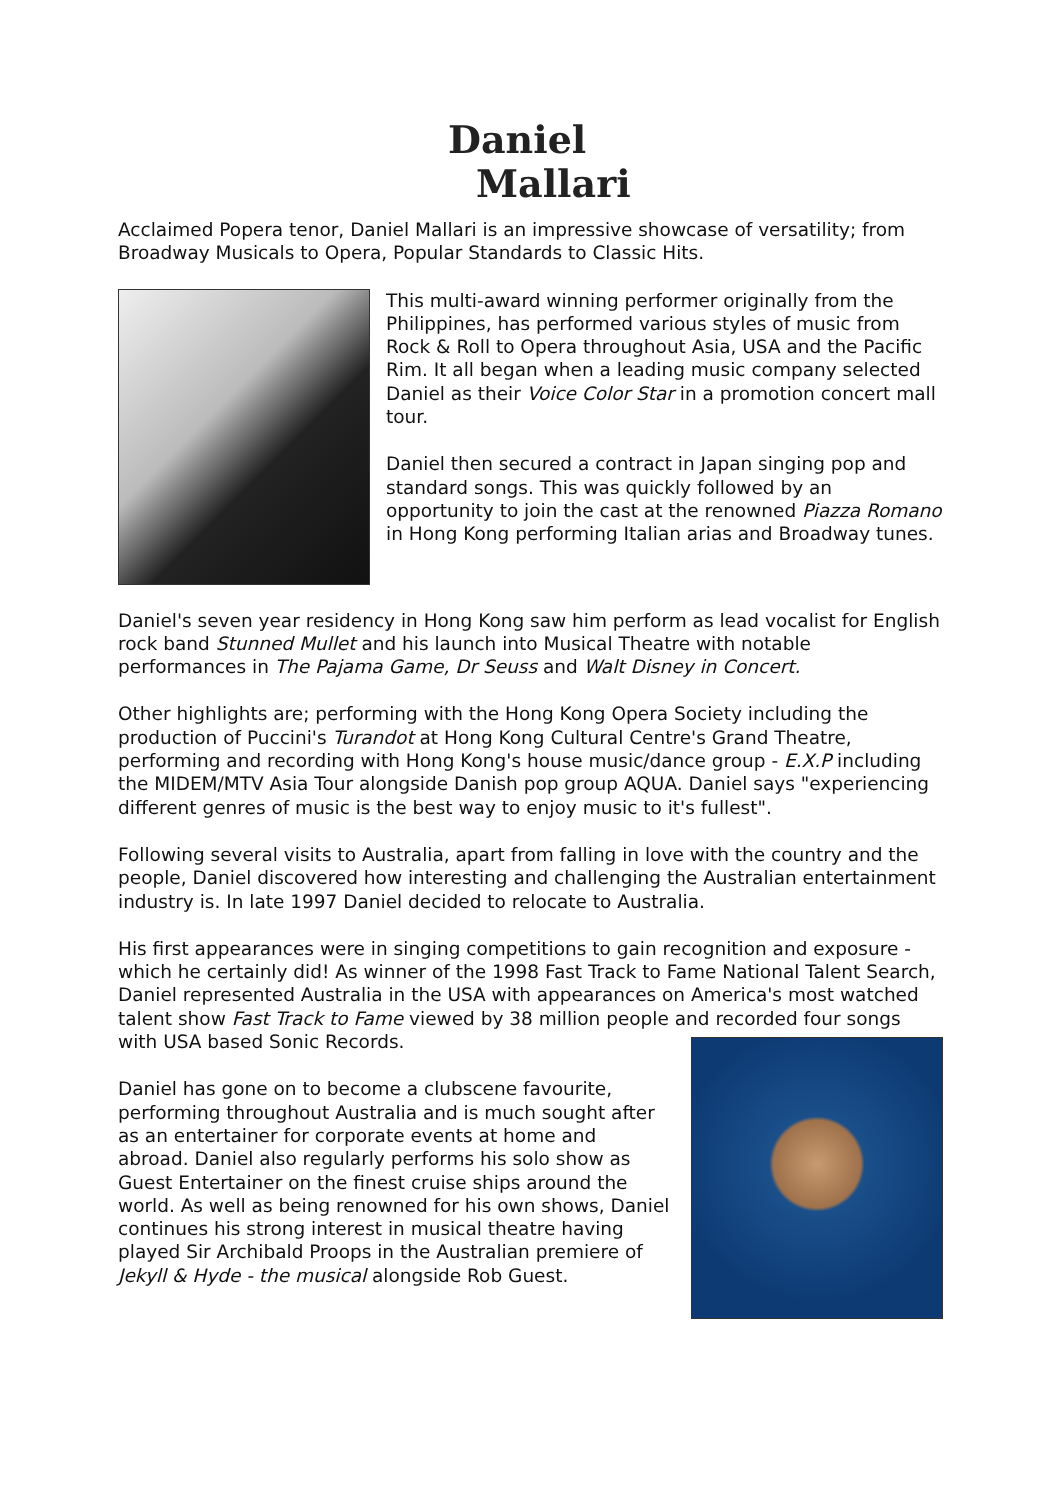Daniel
Mallari
Acclaimed Popera tenor, Daniel Mallari is an impressive showcase of versatility; from Broadway Musicals to Opera, Popular Standards to Classic Hits.
This multi-award winning performer originally from the Philippines, has performed various styles of music from Rock & Roll to Opera throughout Asia, USA and the Pacific Rim. It all began when a leading music company selected Daniel as their Voice Color Star in a promotion concert mall tour.
Daniel then secured a contract in Japan singing pop and standard songs. This was quickly followed by an opportunity to join the cast at the renowned Piazza Romano in Hong Kong performing Italian arias and Broadway tunes.
Daniel's seven year residency in Hong Kong saw him perform as lead vocalist for English rock band Stunned Mullet and his launch into Musical Theatre with notable performances in The Pajama Game, Dr Seuss and Walt Disney in Concert.
Other highlights are; performing with the Hong Kong Opera Society including the production of Puccini's Turandot at Hong Kong Cultural Centre's Grand Theatre, performing and recording with Hong Kong's house music/dance group - E.X.P including the MIDEM/MTV Asia Tour alongside Danish pop group AQUA. Daniel says "experiencing different genres of music is the best way to enjoy music to it's fullest".
Following several visits to Australia, apart from falling in love with the country and the people, Daniel discovered how interesting and challenging the Australian entertainment industry is. In late 1997 Daniel decided to relocate to Australia.
His first appearances were in singing competitions to gain recognition and exposure - which he certainly did! As winner of the 1998 Fast Track to Fame National Talent Search, Daniel represented Australia in the USA with appearances on America's most watched talent show Fast Track to Fame viewed by 38 million people and recorded four songs with USA based Sonic Records.
Daniel has gone on to become a clubscene favourite, performing throughout Australia and is much sought after as an entertainer for corporate events at home and abroad. Daniel also regularly performs his solo show as Guest Entertainer on the finest cruise ships around the world. As well as being renowned for his own shows, Daniel continues his strong interest in musical theatre having played Sir Archibald Proops in the Australian premiere of Jekyll & Hyde - the musical alongside Rob Guest.